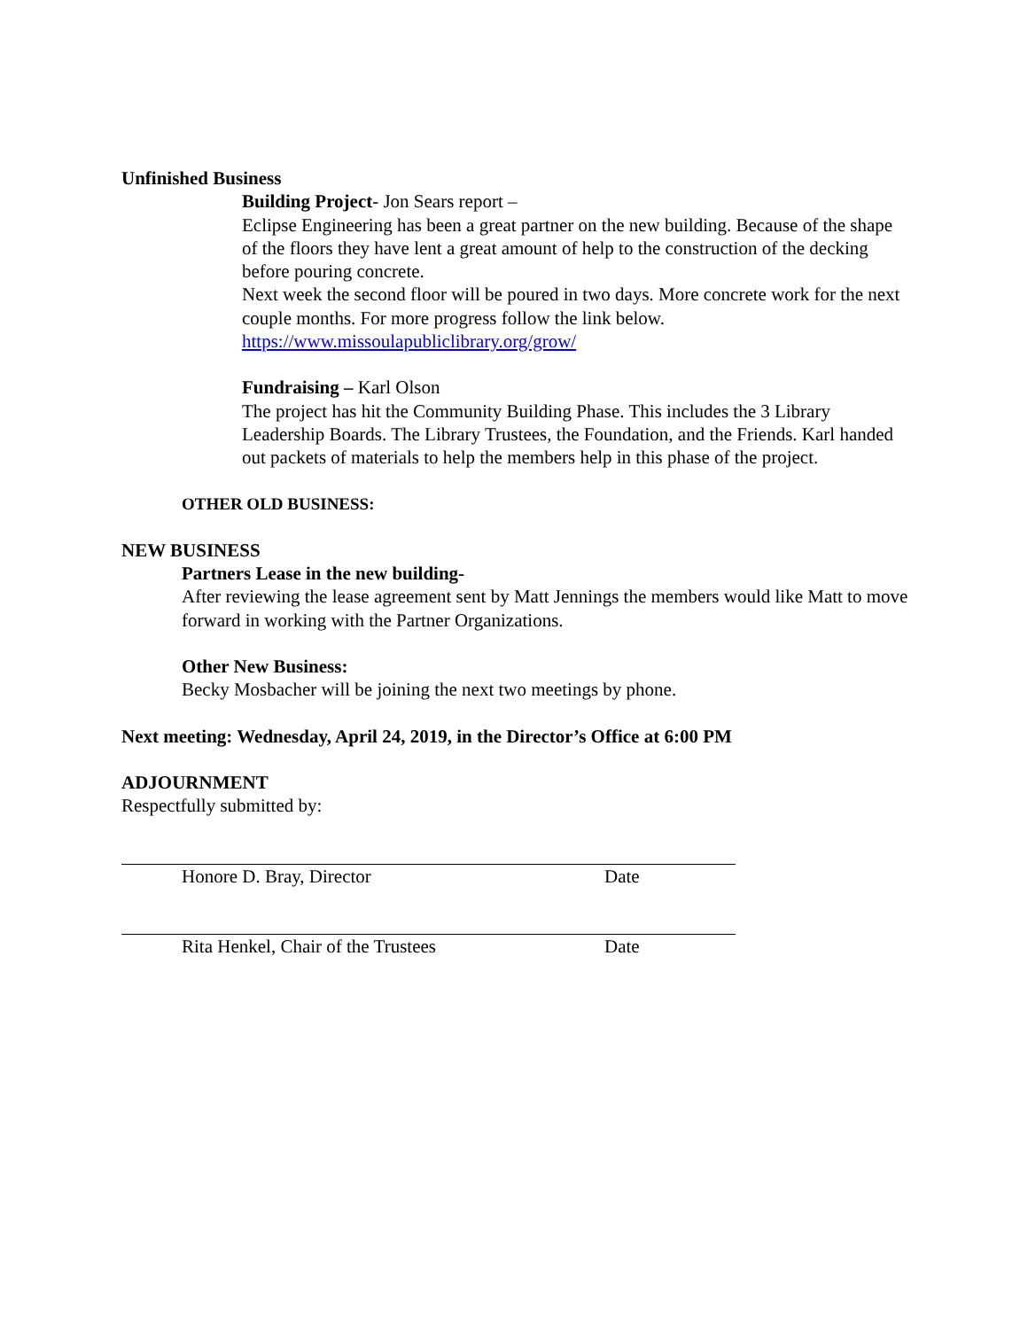Unfinished Business
Building Project- Jon Sears report –
Eclipse Engineering has been a great partner on the new building. Because of the shape of the floors they have lent a great amount of help to the construction of the decking before pouring concrete.
Next week the second floor will be poured in two days. More concrete work for the next couple months. For more progress follow the link below.
https://www.missoulapubliclibrary.org/grow/
Fundraising – Karl Olson
The project has hit the Community Building Phase. This includes the 3 Library Leadership Boards. The Library Trustees, the Foundation, and the Friends. Karl handed out packets of materials to help the members help in this phase of the project.
OTHER OLD BUSINESS:
NEW BUSINESS
Partners Lease in the new building-
After reviewing the lease agreement sent by Matt Jennings the members would like Matt to move forward in working with the Partner Organizations.
Other New Business:
Becky Mosbacher will be joining the next two meetings by phone.
Next meeting: Wednesday, April 24, 2019, in the Director’s Office at 6:00 PM
ADJOURNMENT
Respectfully submitted by:
Honore D. Bray, Director Date
Rita Henkel, Chair of the Trustees Date